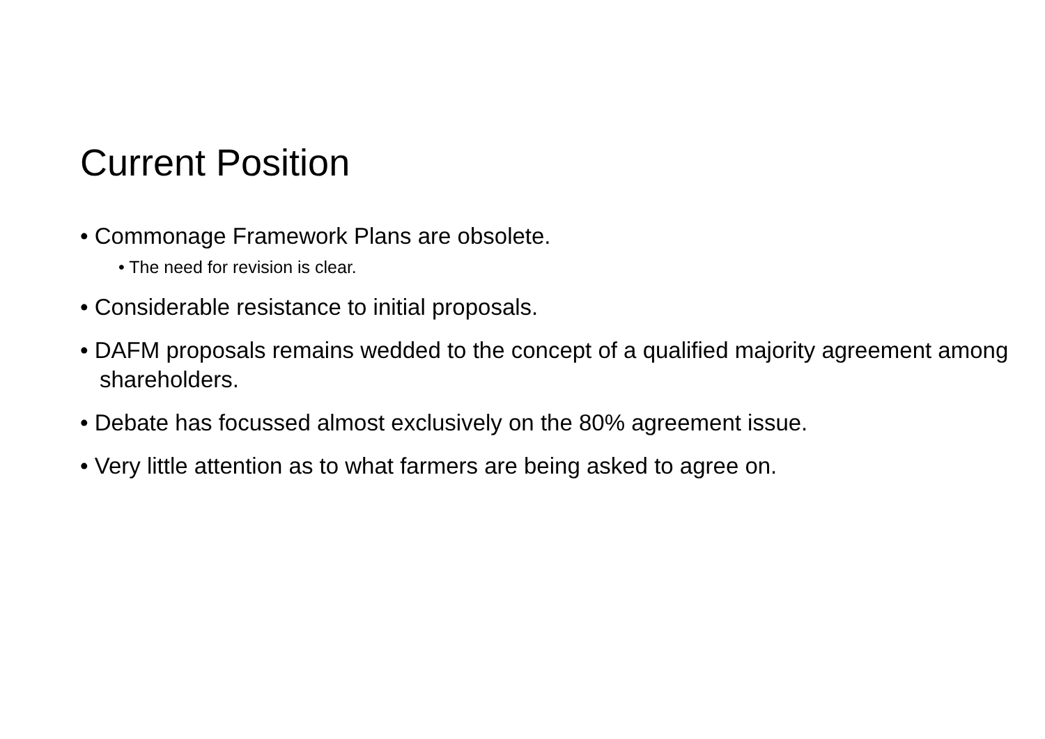Current Position
• Commonage Framework Plans are obsolete.
• The need for revision is clear.
• Considerable resistance to initial proposals.
• DAFM proposals remains wedded to the concept of a qualified majority agreement among shareholders.
• Debate has focussed almost exclusively on the 80% agreement issue.
• Very little attention as to what farmers are being asked to agree on.